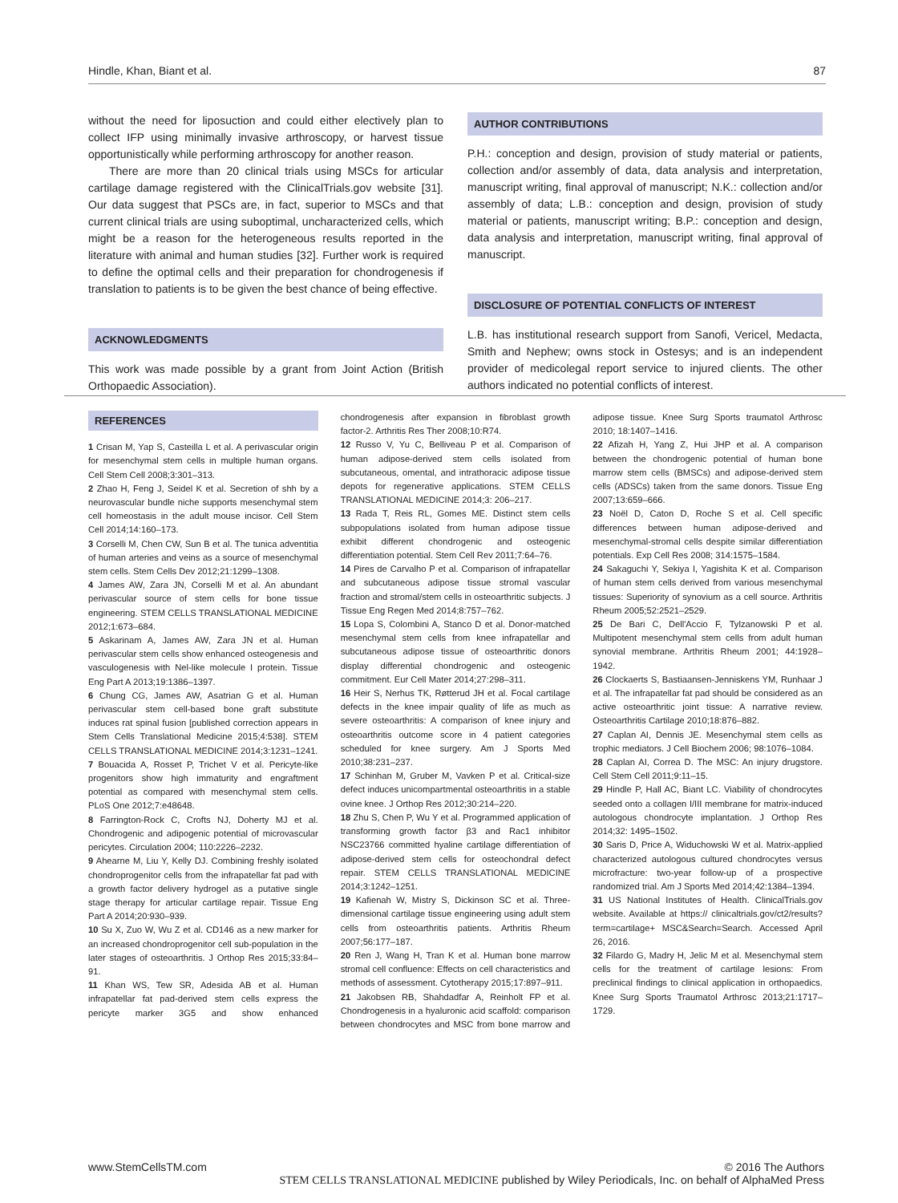Hindle, Khan, Biant et al. 87
without the need for liposuction and could either electively plan to collect IFP using minimally invasive arthroscopy, or harvest tissue opportunistically while performing arthroscopy for another reason.
There are more than 20 clinical trials using MSCs for articular cartilage damage registered with the ClinicalTrials.gov website [31]. Our data suggest that PSCs are, in fact, superior to MSCs and that current clinical trials are using suboptimal, uncharacterized cells, which might be a reason for the heterogeneous results reported in the literature with animal and human studies [32]. Further work is required to define the optimal cells and their preparation for chondrogenesis if translation to patients is to be given the best chance of being effective.
ACKNOWLEDGMENTS
This work was made possible by a grant from Joint Action (British Orthopaedic Association).
AUTHOR CONTRIBUTIONS
P.H.: conception and design, provision of study material or patients, collection and/or assembly of data, data analysis and interpretation, manuscript writing, final approval of manuscript; N.K.: collection and/or assembly of data; L.B.: conception and design, provision of study material or patients, manuscript writing; B.P.: conception and design, data analysis and interpretation, manuscript writing, final approval of manuscript.
DISCLOSURE OF POTENTIAL CONFLICTS OF INTEREST
L.B. has institutional research support from Sanofi, Vericel, Medacta, Smith and Nephew; owns stock in Ostesys; and is an independent provider of medicolegal report service to injured clients. The other authors indicated no potential conflicts of interest.
REFERENCES
1 Crisan M, Yap S, Casteilla L et al. A perivascular origin for mesenchymal stem cells in multiple human organs. Cell Stem Cell 2008;3:301–313.
2 Zhao H, Feng J, Seidel K et al. Secretion of shh by a neurovascular bundle niche supports mesenchymal stem cell homeostasis in the adult mouse incisor. Cell Stem Cell 2014;14:160–173.
3 Corselli M, Chen CW, Sun B et al. The tunica adventitia of human arteries and veins as a source of mesenchymal stem cells. Stem Cells Dev 2012;21:1299–1308.
4 James AW, Zara JN, Corselli M et al. An abundant perivascular source of stem cells for bone tissue engineering. STEM CELLS TRANSLATIONAL MEDICINE 2012;1:673–684.
5 Askarinam A, James AW, Zara JN et al. Human perivascular stem cells show enhanced osteogenesis and vasculogenesis with Nel-like molecule I protein. Tissue Eng Part A 2013;19:1386–1397.
6 Chung CG, James AW, Asatrian G et al. Human perivascular stem cell-based bone graft substitute induces rat spinal fusion [published correction appears in Stem Cells Translational Medicine 2015;4:538]. STEM CELLS TRANSLATIONAL MEDICINE 2014;3:1231–1241.
7 Bouacida A, Rosset P, Trichet V et al. Pericyte-like progenitors show high immaturity and engraftment potential as compared with mesenchymal stem cells. PLoS One 2012;7:e48648.
8 Farrington-Rock C, Crofts NJ, Doherty MJ et al. Chondrogenic and adipogenic potential of microvascular pericytes. Circulation 2004; 110:2226–2232.
9 Ahearne M, Liu Y, Kelly DJ. Combining freshly isolated chondroprogenitor cells from the infrapatellar fat pad with a growth factor delivery hydrogel as a putative single stage therapy for articular cartilage repair. Tissue Eng Part A 2014;20:930–939.
10 Su X, Zuo W, Wu Z et al. CD146 as a new marker for an increased chondroprogenitor cell sub-population in the later stages of osteoarthritis. J Orthop Res 2015;33:84–91.
11 Khan WS, Tew SR, Adesida AB et al. Human infrapatellar fat pad-derived stem cells express the pericyte marker 3G5 and show enhanced chondrogenesis after expansion in fibroblast growth factor-2. Arthritis Res Ther 2008;10:R74.
12 Russo V, Yu C, Belliveau P et al. Comparison of human adipose-derived stem cells isolated from subcutaneous, omental, and intrathoracic adipose tissue depots for regenerative applications. STEM CELLS TRANSLATIONAL MEDICINE 2014;3: 206–217.
13 Rada T, Reis RL, Gomes ME. Distinct stem cells subpopulations isolated from human adipose tissue exhibit different chondrogenic and osteogenic differentiation potential. Stem Cell Rev 2011;7:64–76.
14 Pires de Carvalho P et al. Comparison of infrapatellar and subcutaneous adipose tissue stromal vascular fraction and stromal/stem cells in osteoarthritic subjects. J Tissue Eng Regen Med 2014;8:757–762.
15 Lopa S, Colombini A, Stanco D et al. Donor-matched mesenchymal stem cells from knee infrapatellar and subcutaneous adipose tissue of osteoarthritic donors display differential chondrogenic and osteogenic commitment. Eur Cell Mater 2014;27:298–311.
16 Heir S, Nerhus TK, Røtterud JH et al. Focal cartilage defects in the knee impair quality of life as much as severe osteoarthritis: A comparison of knee injury and osteoarthritis outcome score in 4 patient categories scheduled for knee surgery. Am J Sports Med 2010;38:231–237.
17 Schinhan M, Gruber M, Vavken P et al. Critical-size defect induces unicompartmental osteoarthritis in a stable ovine knee. J Orthop Res 2012;30:214–220.
18 Zhu S, Chen P, Wu Y et al. Programmed application of transforming growth factor β3 and Rac1 inhibitor NSC23766 committed hyaline cartilage differentiation of adipose-derived stem cells for osteochondral defect repair. STEM CELLS TRANSLATIONAL MEDICINE 2014;3:1242–1251.
19 Kafienah W, Mistry S, Dickinson SC et al. Three-dimensional cartilage tissue engineering using adult stem cells from osteoarthritis patients. Arthritis Rheum 2007;56:177–187.
20 Ren J, Wang H, Tran K et al. Human bone marrow stromal cell confluence: Effects on cell characteristics and methods of assessment. Cytotherapy 2015;17:897–911.
21 Jakobsen RB, Shahdadfar A, Reinholt FP et al. Chondrogenesis in a hyaluronic acid scaffold: comparison between chondrocytes and MSC from bone marrow and adipose tissue. Knee Surg Sports traumatol Arthrosc 2010; 18:1407–1416.
22 Afizah H, Yang Z, Hui JHP et al. A comparison between the chondrogenic potential of human bone marrow stem cells (BMSCs) and adipose-derived stem cells (ADSCs) taken from the same donors. Tissue Eng 2007;13:659–666.
23 Noël D, Caton D, Roche S et al. Cell specific differences between human adipose-derived and mesenchymal-stromal cells despite similar differentiation potentials. Exp Cell Res 2008; 314:1575–1584.
24 Sakaguchi Y, Sekiya I, Yagishita K et al. Comparison of human stem cells derived from various mesenchymal tissues: Superiority of synovium as a cell source. Arthritis Rheum 2005;52:2521–2529.
25 De Bari C, Dell'Accio F, Tylzanowski P et al. Multipotent mesenchymal stem cells from adult human synovial membrane. Arthritis Rheum 2001; 44:1928–1942.
26 Clockaerts S, Bastiaansen-Jenniskens YM, Runhaar J et al. The infrapatellar fat pad should be considered as an active osteoarthritic joint tissue: A narrative review. Osteoarthritis Cartilage 2010;18:876–882.
27 Caplan AI, Dennis JE. Mesenchymal stem cells as trophic mediators. J Cell Biochem 2006; 98:1076–1084.
28 Caplan AI, Correa D. The MSC: An injury drugstore. Cell Stem Cell 2011;9:11–15.
29 Hindle P, Hall AC, Biant LC. Viability of chondrocytes seeded onto a collagen I/III membrane for matrix-induced autologous chondrocyte implantation. J Orthop Res 2014;32: 1495–1502.
30 Saris D, Price A, Widuchowski W et al. Matrix-applied characterized autologous cultured chondrocytes versus microfracture: two-year follow-up of a prospective randomized trial. Am J Sports Med 2014;42:1384–1394.
31 US National Institutes of Health. ClinicalTrials.gov website. Available at https:// clinicaltrials.gov/ct2/results?term=cartilage+ MSC&Search=Search. Accessed April 26, 2016.
32 Filardo G, Madry H, Jelic M et al. Mesenchymal stem cells for the treatment of cartilage lesions: From preclinical findings to clinical application in orthopaedics. Knee Surg Sports Traumatol Arthrosc 2013;21:1717–1729.
www.StemCellsTM.com © 2016 The Authors
STEM CELLS TRANSLATIONAL MEDICINE published by Wiley Periodicals, Inc. on behalf of AlphaMed Press